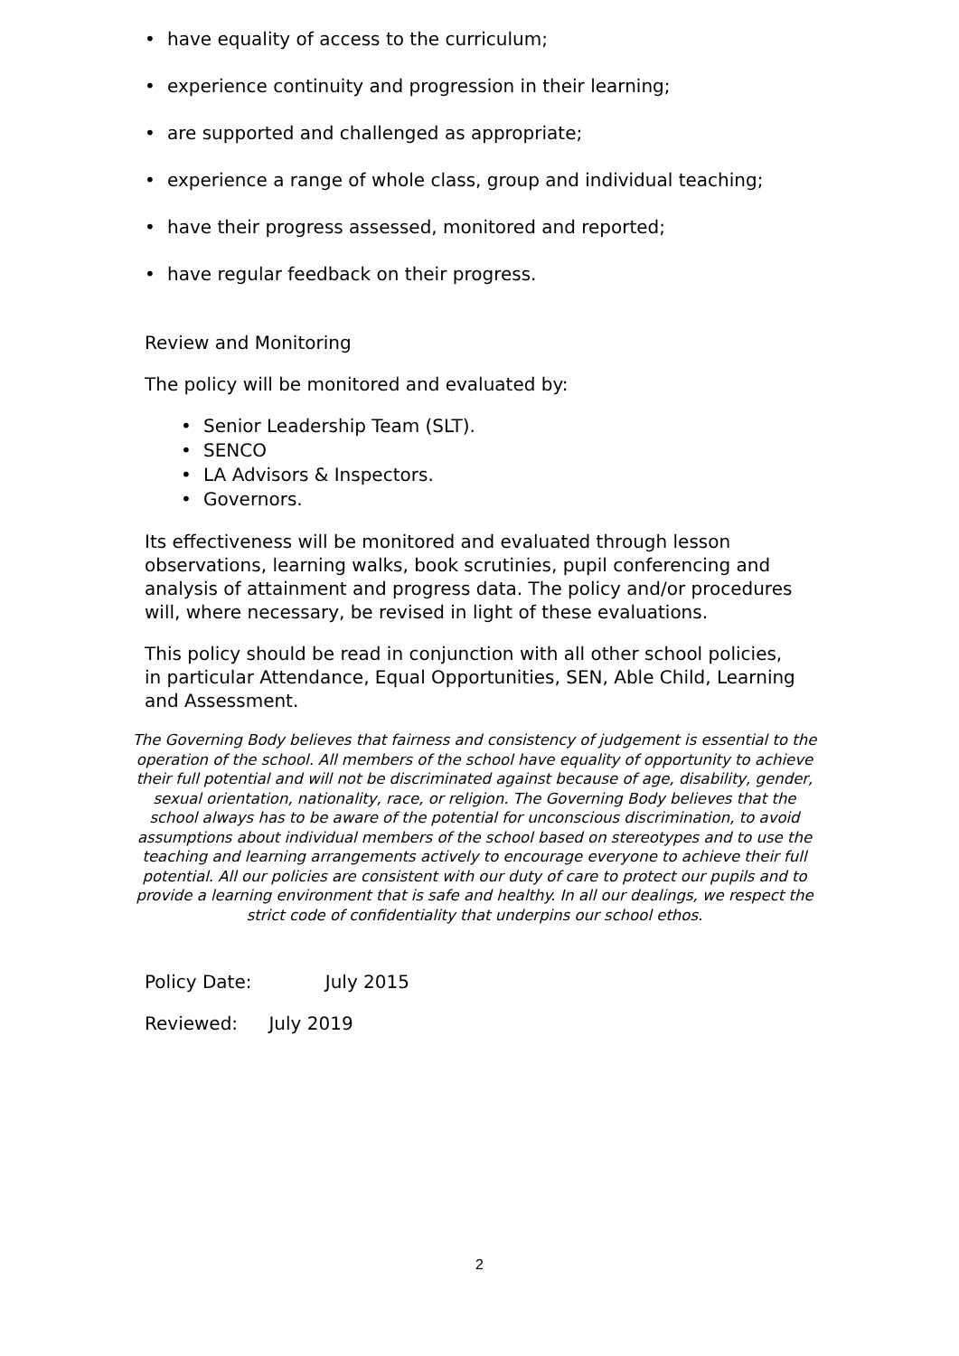• have equality of access to the curriculum;
• experience continuity and progression in their learning;
• are supported and challenged as appropriate;
• experience a range of whole class, group and individual teaching;
• have their progress assessed, monitored and reported;
• have regular feedback on their progress.
Review and Monitoring
The policy will be monitored and evaluated by:
• Senior Leadership Team (SLT).
• SENCO
• LA Advisors & Inspectors.
• Governors.
Its effectiveness will be monitored and evaluated through lesson observations, learning walks, book scrutinies, pupil conferencing and analysis of attainment and progress data. The policy and/or procedures will, where necessary, be revised in light of these evaluations.
This policy should be read in conjunction with all other school policies, in particular Attendance, Equal Opportunities, SEN, Able Child, Learning and Assessment.
The Governing Body believes that fairness and consistency of judgement is essential to the operation of the school. All members of the school have equality of opportunity to achieve their full potential and will not be discriminated against because of age, disability, gender, sexual orientation, nationality, race, or religion. The Governing Body believes that the school always has to be aware of the potential for unconscious discrimination, to avoid assumptions about individual members of the school based on stereotypes and to use the teaching and learning arrangements actively to encourage everyone to achieve their full potential. All our policies are consistent with our duty of care to protect our pupils and to provide a learning environment that is safe and healthy. In all our dealings, we respect the strict code of confidentiality that underpins our school ethos.
Policy Date: July 2015
Reviewed: July 2019
2